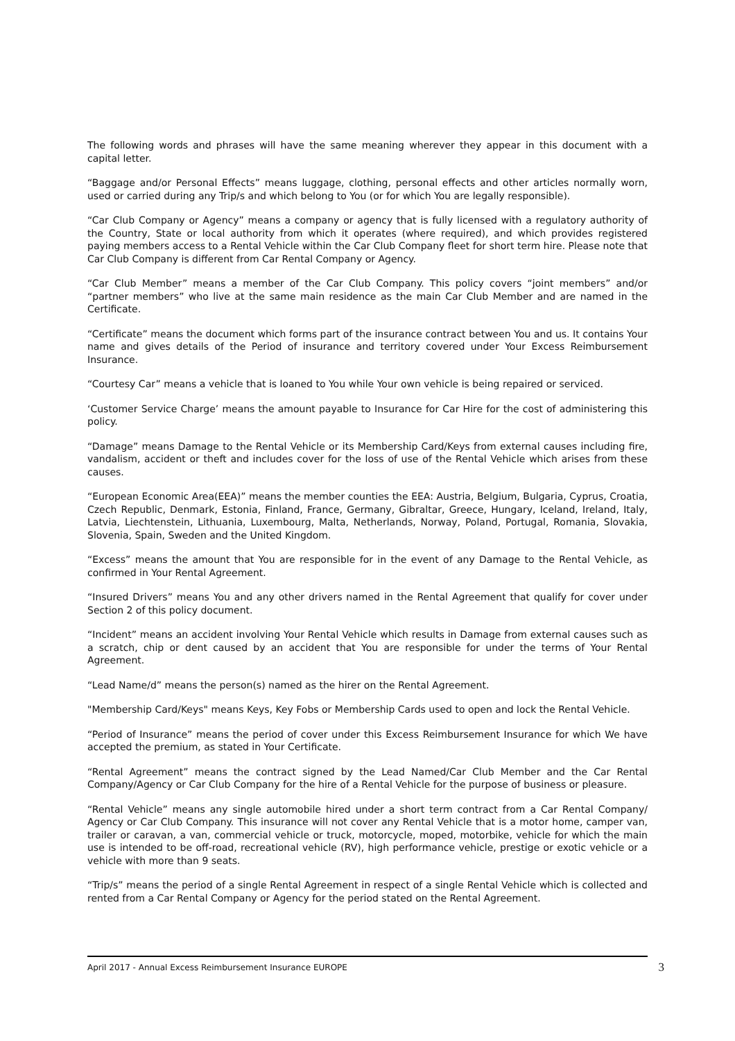The following words and phrases will have the same meaning wherever they appear in this document with a capital letter.
“Baggage and/or Personal Effects” means luggage, clothing, personal effects and other articles normally worn, used or carried during any Trip/s and which belong to You (or for which You are legally responsible).
“Car Club Company or Agency” means a company or agency that is fully licensed with a regulatory authority of the Country, State or local authority from which it operates (where required), and which provides registered paying members access to a Rental Vehicle within the Car Club Company fleet for short term hire. Please note that Car Club Company is different from Car Rental Company or Agency.
“Car Club Member” means a member of the Car Club Company. This policy covers “joint members” and/or “partner members” who live at the same main residence as the main Car Club Member and are named in the Certificate.
“Certificate” means the document which forms part of the insurance contract between You and us. It contains Your name and gives details of the Period of insurance and territory covered under Your Excess Reimbursement Insurance.
“Courtesy Car” means a vehicle that is loaned to You while Your own vehicle is being repaired or serviced.
‘Customer Service Charge’ means the amount payable to Insurance for Car Hire for the cost of administering this policy.
“Damage” means Damage to the Rental Vehicle or its Membership Card/Keys from external causes including fire, vandalism, accident or theft and includes cover for the loss of use of the Rental Vehicle which arises from these causes.
“European Economic Area(EEA)” means the member counties the EEA: Austria, Belgium, Bulgaria, Cyprus, Croatia, Czech Republic, Denmark, Estonia, Finland, France, Germany, Gibraltar, Greece, Hungary, Iceland, Ireland, Italy, Latvia, Liechtenstein, Lithuania, Luxembourg, Malta, Netherlands, Norway, Poland, Portugal, Romania, Slovakia, Slovenia, Spain, Sweden and the United Kingdom.
“Excess” means the amount that You are responsible for in the event of any Damage to the Rental Vehicle, as confirmed in Your Rental Agreement.
“Insured Drivers” means You and any other drivers named in the Rental Agreement that qualify for cover under Section 2 of this policy document.
“Incident” means an accident involving Your Rental Vehicle which results in Damage from external causes such as a scratch, chip or dent caused by an accident that You are responsible for under the terms of Your Rental Agreement.
“Lead Name/d” means the person(s) named as the hirer on the Rental Agreement.
"Membership Card/Keys" means Keys, Key Fobs or Membership Cards used to open and lock the Rental Vehicle.
“Period of Insurance” means the period of cover under this Excess Reimbursement Insurance for which We have accepted the premium, as stated in Your Certificate.
“Rental Agreement” means the contract signed by the Lead Named/Car Club Member and the Car Rental Company/Agency or Car Club Company for the hire of a Rental Vehicle for the purpose of business or pleasure.
“Rental Vehicle” means any single automobile hired under a short term contract from a Car Rental Company/ Agency or Car Club Company. This insurance will not cover any Rental Vehicle that is a motor home, camper van, trailer or caravan, a van, commercial vehicle or truck, motorcycle, moped, motorbike, vehicle for which the main use is intended to be off-road, recreational vehicle (RV), high performance vehicle, prestige or exotic vehicle or a vehicle with more than 9 seats.
“Trip/s” means the period of a single Rental Agreement in respect of a single Rental Vehicle which is collected and rented from a Car Rental Company or Agency for the period stated on the Rental Agreement.
April 2017 - Annual Excess Reimbursement Insurance EUROPE 3